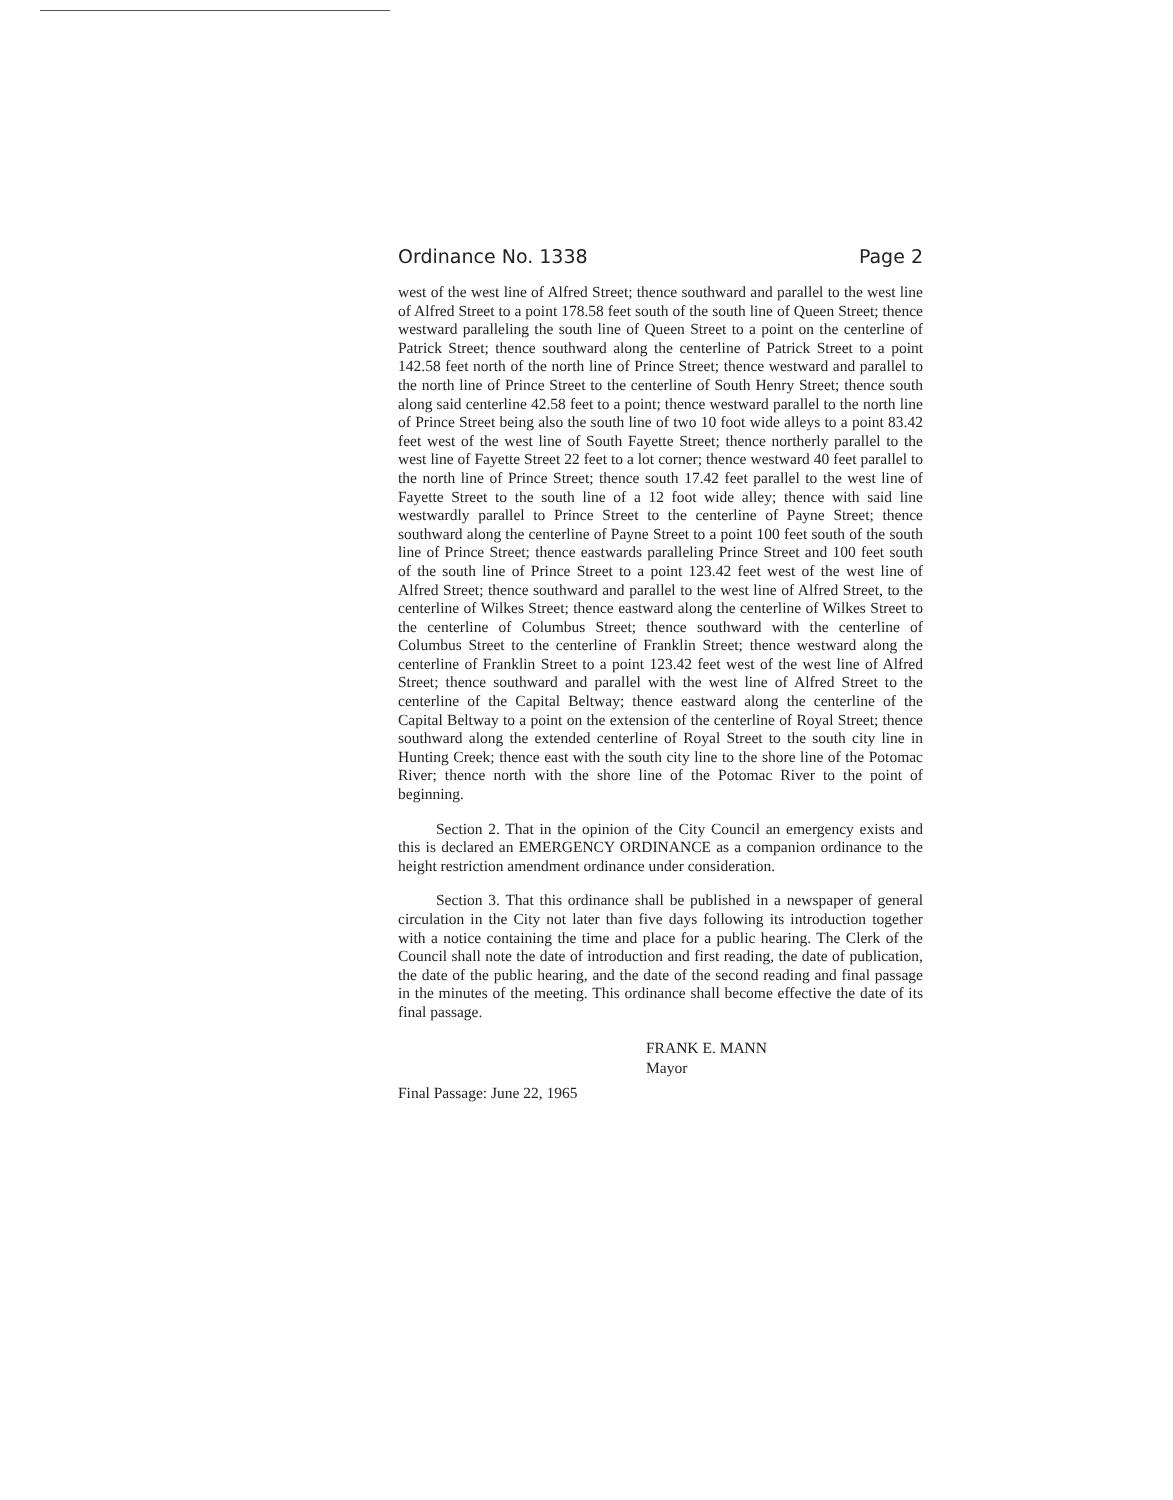Ordinance No. 1338 Page 2
west of the west line of Alfred Street; thence southward and parallel to the west line of Alfred Street to a point 178.58 feet south of the south line of Queen Street; thence westward paralleling the south line of Queen Street to a point on the centerline of Patrick Street; thence southward along the centerline of Patrick Street to a point 142.58 feet north of the north line of Prince Street; thence westward and parallel to the north line of Prince Street to the centerline of South Henry Street; thence south along said centerline 42.58 feet to a point; thence westward parallel to the north line of Prince Street being also the south line of two 10 foot wide alleys to a point 83.42 feet west of the west line of South Fayette Street; thence northerly parallel to the west line of Fayette Street 22 feet to a lot corner; thence westward 40 feet parallel to the north line of Prince Street; thence south 17.42 feet parallel to the west line of Fayette Street to the south line of a 12 foot wide alley; thence with said line westwardly parallel to Prince Street to the centerline of Payne Street; thence southward along the centerline of Payne Street to a point 100 feet south of the south line of Prince Street; thence eastwards paralleling Prince Street and 100 feet south of the south line of Prince Street to a point 123.42 feet west of the west line of Alfred Street; thence southward and parallel to the west line of Alfred Street, to the centerline of Wilkes Street; thence eastward along the centerline of Wilkes Street to the centerline of Columbus Street; thence southward with the centerline of Columbus Street to the centerline of Franklin Street; thence westward along the centerline of Franklin Street to a point 123.42 feet west of the west line of Alfred Street; thence southward and parallel with the west line of Alfred Street to the centerline of the Capital Beltway; thence eastward along the centerline of the Capital Beltway to a point on the extension of the centerline of Royal Street; thence southward along the extended centerline of Royal Street to the south city line in Hunting Creek; thence east with the south city line to the shore line of the Potomac River; thence north with the shore line of the Potomac River to the point of beginning.
Section 2. That in the opinion of the City Council an emergency exists and this is declared an EMERGENCY ORDINANCE as a companion ordinance to the height restriction amendment ordinance under consideration.
Section 3. That this ordinance shall be published in a newspaper of general circulation in the City not later than five days following its introduction together with a notice containing the time and place for a public hearing. The Clerk of the Council shall note the date of introduction and first reading, the date of publication, the date of the public hearing, and the date of the second reading and final passage in the minutes of the meeting. This ordinance shall become effective the date of its final passage.
FRANK E. MANN
Mayor
Final Passage: June 22, 1965